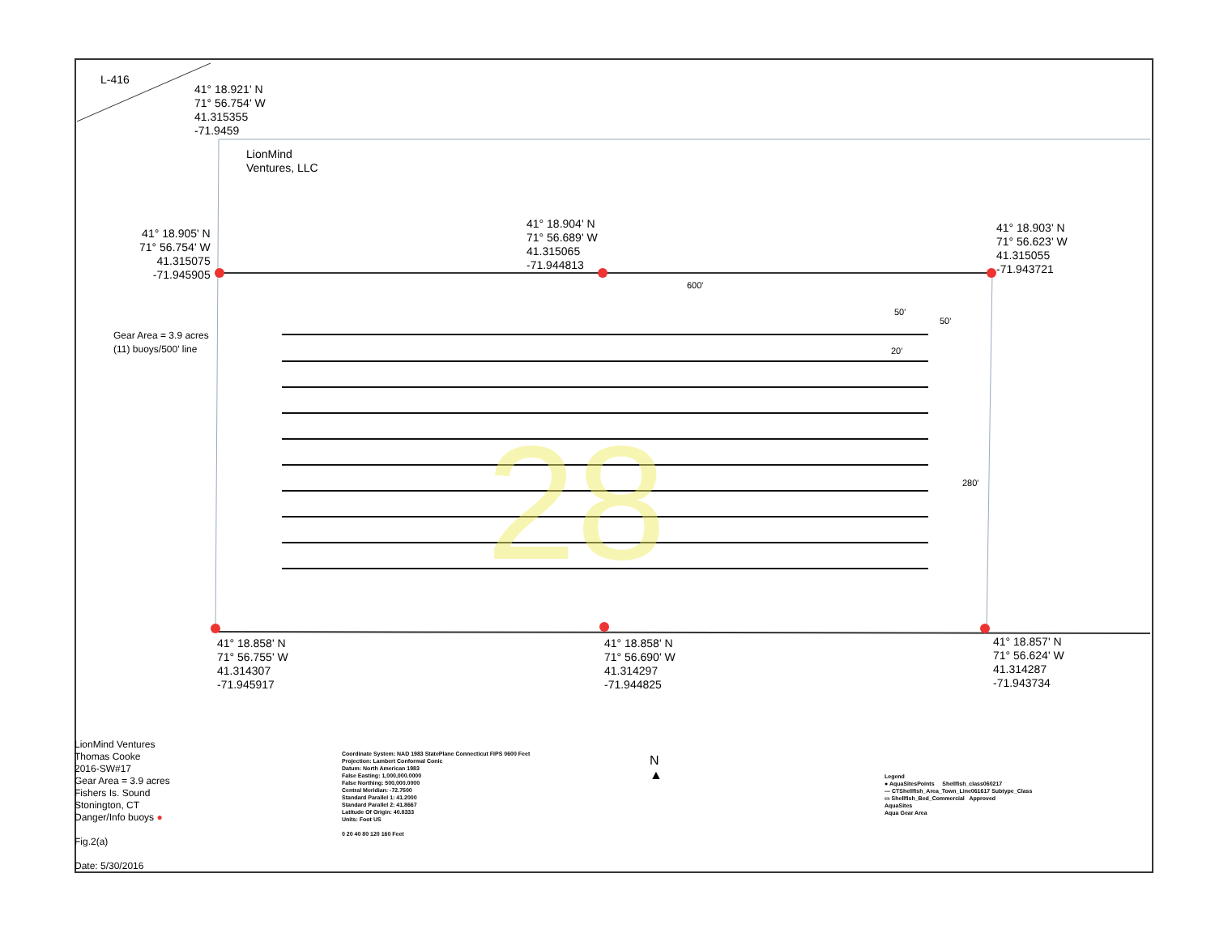28
L-416
41° 18.921' N
71° 56.754' W
41.315355
-71.9459
LionMind
Ventures, LLC
41° 18.905' N
71° 56.754' W
41.315075
-71.945905
41° 18.904' N
71° 56.689' W
41.315065
-71.944813
41° 18.903' N
71° 56.623' W
41.315055
-71.943721
600'
50'
50'
20'
280'
Gear Area = 3.9 acres
(11) buoys/500' line
41° 18.858' N
71° 56.755' W
41.314307
-71.945917
41° 18.858' N
71° 56.690' W
41.314297
-71.944825
41° 18.857' N
71° 56.624' W
41.314287
-71.943734
LionMind Ventures
Thomas Cooke
2016-SW#17
Gear Area = 3.9 acres
Fishers Is. Sound
Stonington, CT
Danger/Info buoys ●
Fig.2(a)
Date: 5/30/2016
Coordinate System: NAD 1983 StatePlane Connecticut FIPS 0600 Feet
Projection: Lambert Conformal Conic
Datum: North American 1983
False Easting: 1,000,000.0000
False Northing: 500,000.0000
Central Meridian: -72.7500
Standard Parallel 1: 41.2000
Standard Parallel 2: 41.8667
Latitude Of Origin: 40.8333
Units: Foot US
0 20 40 80 120 160 Feet
N
▲
Legend
● AquaSitesPoints Shellfish_class060217
— CTShellfish_Area_Town_Line061617 Subtype_Class
▭ Shellfish_Bed_Commercial Approved
AquaSites
Aqua Gear Area